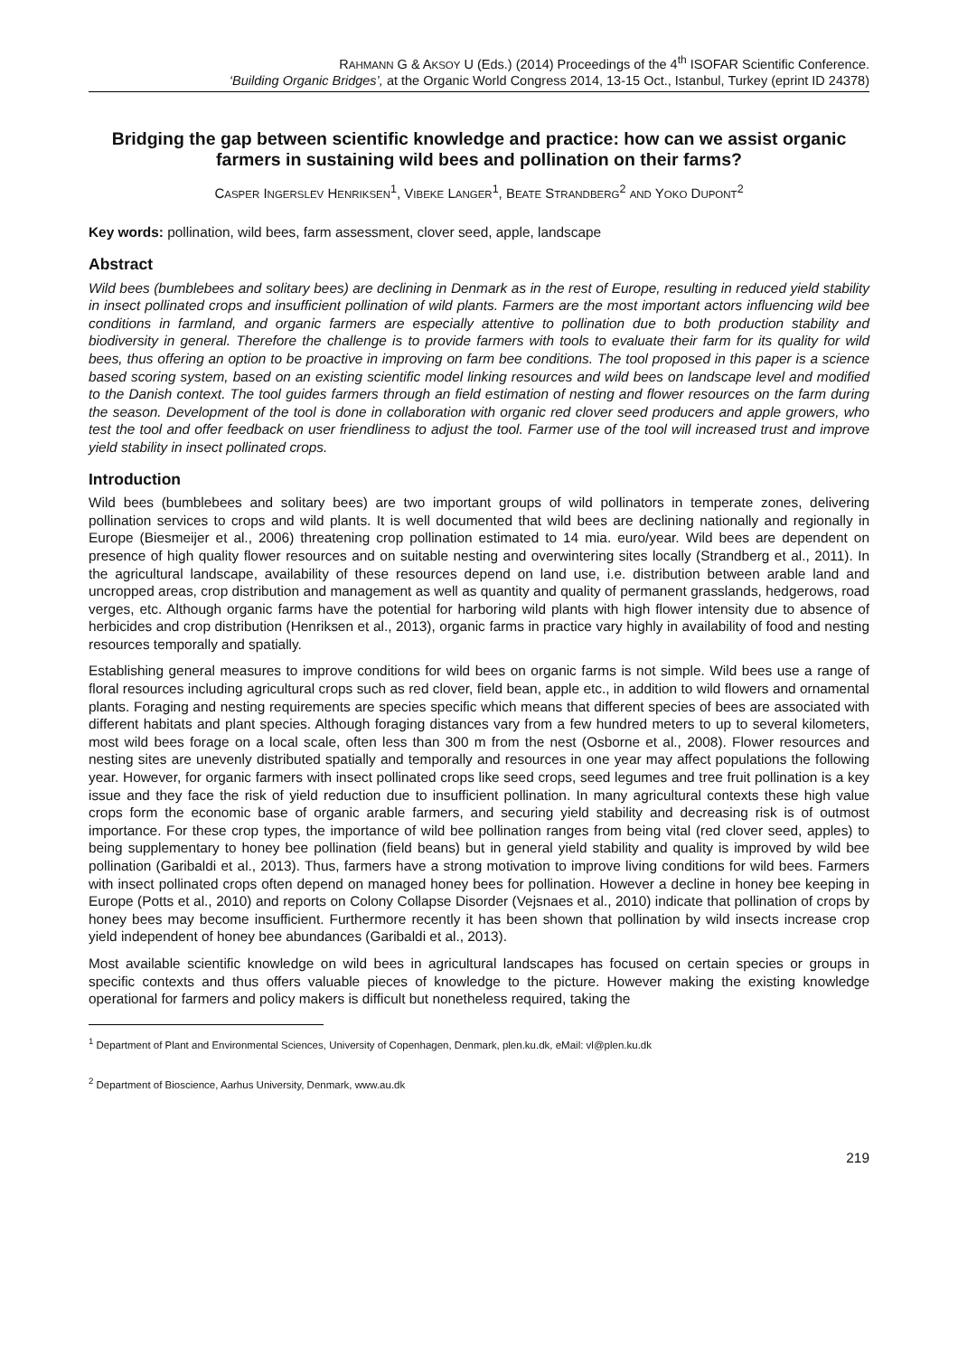RAHMANN G & AKSOY U (Eds.) (2014) Proceedings of the 4<sup>th</sup> ISOFAR Scientific Conference.
‘Building Organic Bridges’, at the Organic World Congress 2014, 13-15 Oct., Istanbul, Turkey (eprint ID 24378)
Bridging the gap between scientific knowledge and practice: how can we assist organic farmers in sustaining wild bees and pollination on their farms?
CASPER INGERSLEV HENRIKSEN<sup>1</sup>, VIBEKE LANGER<sup>1</sup>, BEATE STRANDBERG<sup>2</sup> AND YOKO DUPONT<sup>2</sup>
Key words: pollination, wild bees, farm assessment, clover seed, apple, landscape
Abstract
Wild bees (bumblebees and solitary bees) are declining in Denmark as in the rest of Europe, resulting in reduced yield stability in insect pollinated crops and insufficient pollination of wild plants. Farmers are the most important actors influencing wild bee conditions in farmland, and organic farmers are especially attentive to pollination due to both production stability and biodiversity in general. Therefore the challenge is to provide farmers with tools to evaluate their farm for its quality for wild bees, thus offering an option to be proactive in improving on farm bee conditions. The tool proposed in this paper is a science based scoring system, based on an existing scientific model linking resources and wild bees on landscape level and modified to the Danish context. The tool guides farmers through an field estimation of nesting and flower resources on the farm during the season. Development of the tool is done in collaboration with organic red clover seed producers and apple growers, who test the tool and offer feedback on user friendliness to adjust the tool. Farmer use of the tool will increased trust and improve yield stability in insect pollinated crops.
Introduction
Wild bees (bumblebees and solitary bees) are two important groups of wild pollinators in temperate zones, delivering pollination services to crops and wild plants. It is well documented that wild bees are declining nationally and regionally in Europe (Biesmeijer et al., 2006) threatening crop pollination estimated to 14 mia. euro/year. Wild bees are dependent on presence of high quality flower resources and on suitable nesting and overwintering sites locally (Strandberg et al., 2011). In the agricultural landscape, availability of these resources depend on land use, i.e. distribution between arable land and uncropped areas, crop distribution and management as well as quantity and quality of permanent grasslands, hedgerows, road verges, etc. Although organic farms have the potential for harboring wild plants with high flower intensity due to absence of herbicides and crop distribution (Henriksen et al., 2013), organic farms in practice vary highly in availability of food and nesting resources temporally and spatially.
Establishing general measures to improve conditions for wild bees on organic farms is not simple. Wild bees use a range of floral resources including agricultural crops such as red clover, field bean, apple etc., in addition to wild flowers and ornamental plants. Foraging and nesting requirements are species specific which means that different species of bees are associated with different habitats and plant species. Although foraging distances vary from a few hundred meters to up to several kilometers, most wild bees forage on a local scale, often less than 300 m from the nest (Osborne et al., 2008). Flower resources and nesting sites are unevenly distributed spatially and temporally and resources in one year may affect populations the following year. However, for organic farmers with insect pollinated crops like seed crops, seed legumes and tree fruit pollination is a key issue and they face the risk of yield reduction due to insufficient pollination. In many agricultural contexts these high value crops form the economic base of organic arable farmers, and securing yield stability and decreasing risk is of outmost importance. For these crop types, the importance of wild bee pollination ranges from being vital (red clover seed, apples) to being supplementary to honey bee pollination (field beans) but in general yield stability and quality is improved by wild bee pollination (Garibaldi et al., 2013). Thus, farmers have a strong motivation to improve living conditions for wild bees. Farmers with insect pollinated crops often depend on managed honey bees for pollination. However a decline in honey bee keeping in Europe (Potts et al., 2010) and reports on Colony Collapse Disorder (Vejsnaes et al., 2010) indicate that pollination of crops by honey bees may become insufficient. Furthermore recently it has been shown that pollination by wild insects increase crop yield independent of honey bee abundances (Garibaldi et al., 2013).
Most available scientific knowledge on wild bees in agricultural landscapes has focused on certain species or groups in specific contexts and thus offers valuable pieces of knowledge to the picture. However making the existing knowledge operational for farmers and policy makers is difficult but nonetheless required, taking the
<sup>1</sup> Department of Plant and Environmental Sciences, University of Copenhagen, Denmark, plen.ku.dk, eMail: vl@plen.ku.dk
<sup>2</sup> Department of Bioscience, Aarhus University, Denmark, www.au.dk
219